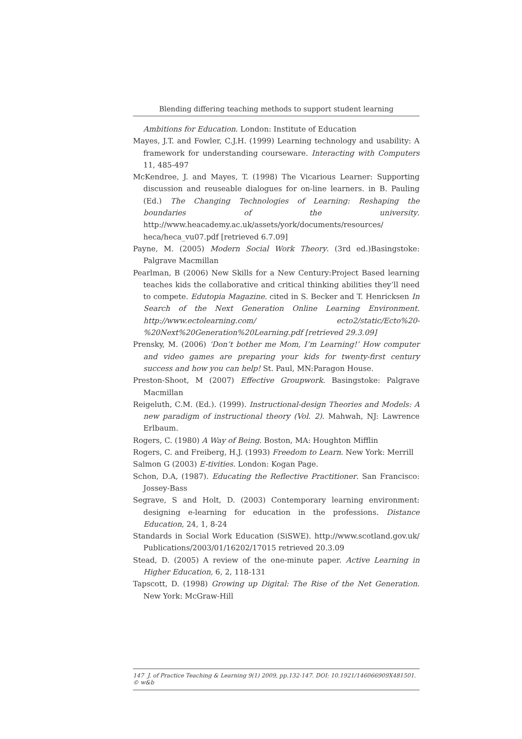Blending differing teaching methods to support student learning
Ambitions for Education. London: Institute of Education
Mayes, J.T. and Fowler, C.J.H. (1999) Learning technology and usability: A framework for understanding courseware. Interacting with Computers 11, 485-497
McKendree, J. and Mayes, T. (1998) The Vicarious Learner: Supporting discussion and reuseable dialogues for on-line learners. in B. Pauling (Ed.) The Changing Technologies of Learning: Reshaping the boundaries of the university. http://www.heacademy.ac.uk/assets/york/documents/resources/ heca/heca_vu07.pdf [retrieved 6.7.09]
Payne, M. (2005) Modern Social Work Theory. (3rd ed.)Basingstoke: Palgrave Macmillan
Pearlman, B (2006) New Skills for a New Century:Project Based learning teaches kids the collaborative and critical thinking abilities they’ll need to compete. Edutopia Magazine. cited in S. Becker and T. Henricksen In Search of the Next Generation Online Learning Environment. http://www.ectolearning.com/ ecto2/static/Ecto%20-%20Next%20Generation%20Learning.pdf [retrieved 29.3.09]
Prensky, M. (2006) ‘Don’t bother me Mom, I’m Learning!’ How computer and video games are preparing your kids for twenty-first century success and how you can help! St. Paul, MN:Paragon House.
Preston-Shoot, M (2007) Effective Groupwork. Basingstoke: Palgrave Macmillan
Reigeluth, C.M. (Ed.). (1999). Instructional-design Theories and Models: A new paradigm of instructional theory (Vol. 2). Mahwah, NJ: Lawrence Erlbaum.
Rogers, C. (1980) A Way of Being. Boston, MA: Houghton Mifflin
Rogers, C. and Freiberg, H.J. (1993) Freedom to Learn. New York: Merrill
Salmon G (2003) E-tivities. London: Kogan Page.
Schon, D.A, (1987). Educating the Reflective Practitioner. San Francisco: Jossey-Bass
Segrave, S and Holt, D. (2003) Contemporary learning environment: designing e-learning for education in the professions. Distance Education, 24, 1, 8-24
Standards in Social Work Education (SiSWE). http://www.scotland.gov.uk/ Publications/2003/01/16202/17015 retrieved 20.3.09
Stead, D. (2005) A review of the one-minute paper. Active Learning in Higher Education, 6, 2, 118-131
Tapscott, D. (1998) Growing up Digital: The Rise of the Net Generation. New York: McGraw-Hill
147 J. of Practice Teaching & Learning 9(1) 2009, pp.132-147. DOI: 10.1921/146066909X481501. © w&b